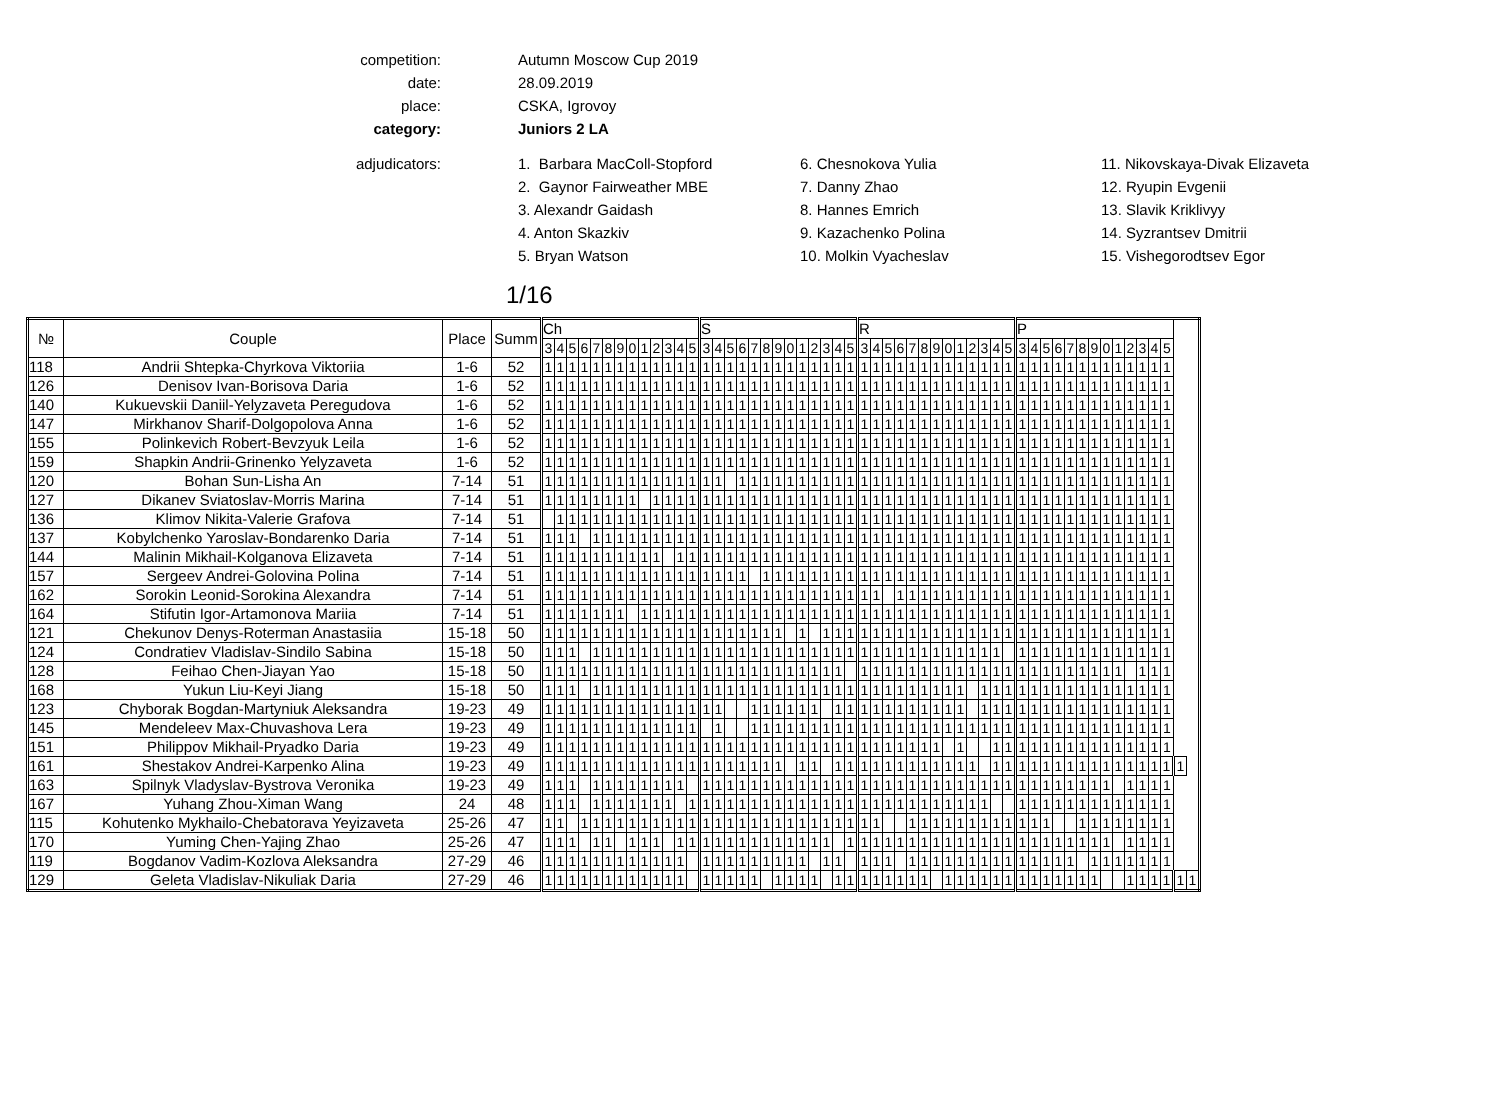competition:
Autumn Moscow Cup 2019
date:
28.09.2019
place:
CSKA, Igrovoy
category:
Juniors 2 LA
adjudicators:
1. Barbara MacColl-Stopford
2. Gaynor Fairweather MBE
3. Alexandr Gaidash
4. Anton Skazkiv
5. Bryan Watson
6. Chesnokova Yulia
7. Danny Zhao
8. Hannes Emrich
9. Kazachenko Polina
10. Molkin Vyacheslav
11. Nikovskaya-Divak Elizaveta
12. Ryupin Evgenii
13. Slavik Kriklivyy
14. Syzrantsev Dmitrii
15. Vishegorodtsev Egor
1/16
| № | Couple | Place | Summ | Ch | | | | | | | | | | | | | S | | | | | | | | | | | | | R | | | | | | | | | | | | | P | | | | | | | | | | | | | | |
| --- | --- | --- | --- | --- | --- | --- | --- | --- | --- | --- | --- | --- | --- | --- | --- | --- | --- | --- | --- | --- | --- | --- | --- | --- | --- | --- | --- | --- | --- | --- | --- | --- | --- | --- | --- | --- | --- | --- | --- | --- | --- | --- | --- | --- | --- | --- | --- | --- | --- | --- | --- | --- | --- | --- | --- | --- | --- |
| | | | | 3 | 4 | 5 | 6 | 7 | 8 | 9 | 0 | 1 | 2 | 3 | 4 | 5 | 3 | 4 | 5 | 6 | 7 | 8 | 9 | 0 | 1 | 2 | 3 | 4 | 5 | 3 | 4 | 5 | 6 | 7 | 8 | 9 | 0 | 1 | 2 | 3 | 4 | 5 | 3 | 4 | 5 | 6 | 7 | 8 | 9 | 0 | 1 | 2 | 3 | 4 | 5 | | |
| 118 | Andrii Shtepka-Chyrkova Viktoriia | 1-6 | 52 | 1 | 1 | 1 | 1 | 1 | 1 | 1 | 1 | 1 | 1 | 1 | 1 | 1 | 1 | 1 | 1 | 1 | 1 | 1 | 1 | 1 | 1 | 1 | 1 | 1 | 1 | 1 | 1 | 1 | 1 | 1 | 1 | 1 | 1 | 1 | 1 | 1 | 1 | 1 | 1 | 1 | 1 | 1 | 1 | 1 | 1 | 1 | 1 | 1 | 1 | 1 | 1 | | |
| 126 | Denisov Ivan-Borisova Daria | 1-6 | 52 | 1 | 1 | 1 | 1 | 1 | 1 | 1 | 1 | 1 | 1 | 1 | 1 | 1 | 1 | 1 | 1 | 1 | 1 | 1 | 1 | 1 | 1 | 1 | 1 | 1 | 1 | 1 | 1 | 1 | 1 | 1 | 1 | 1 | 1 | 1 | 1 | 1 | 1 | 1 | 1 | 1 | 1 | 1 | 1 | 1 | 1 | 1 | 1 | 1 | 1 | 1 | 1 | | |
| 140 | Kukuevskii Daniil-Yelyzaveta Peregudova | 1-6 | 52 | 1 | 1 | 1 | 1 | 1 | 1 | 1 | 1 | 1 | 1 | 1 | 1 | 1 | 1 | 1 | 1 | 1 | 1 | 1 | 1 | 1 | 1 | 1 | 1 | 1 | 1 | 1 | 1 | 1 | 1 | 1 | 1 | 1 | 1 | 1 | 1 | 1 | 1 | 1 | 1 | 1 | 1 | 1 | 1 | 1 | 1 | 1 | 1 | 1 | 1 | 1 | 1 | | |
| 147 | Mirkhanov Sharif-Dolgopolova Anna | 1-6 | 52 | 1 | 1 | 1 | 1 | 1 | 1 | 1 | 1 | 1 | 1 | 1 | 1 | 1 | 1 | 1 | 1 | 1 | 1 | 1 | 1 | 1 | 1 | 1 | 1 | 1 | 1 | 1 | 1 | 1 | 1 | 1 | 1 | 1 | 1 | 1 | 1 | 1 | 1 | 1 | 1 | 1 | 1 | 1 | 1 | 1 | 1 | 1 | 1 | 1 | 1 | 1 | 1 | | |
| 155 | Polinkevich Robert-Bevzyuk Leila | 1-6 | 52 | 1 | 1 | 1 | 1 | 1 | 1 | 1 | 1 | 1 | 1 | 1 | 1 | 1 | 1 | 1 | 1 | 1 | 1 | 1 | 1 | 1 | 1 | 1 | 1 | 1 | 1 | 1 | 1 | 1 | 1 | 1 | 1 | 1 | 1 | 1 | 1 | 1 | 1 | 1 | 1 | 1 | 1 | 1 | 1 | 1 | 1 | 1 | 1 | 1 | 1 | 1 | 1 | | |
| 159 | Shapkin Andrii-Grinenko Yelyzaveta | 1-6 | 52 | 1 | 1 | 1 | 1 | 1 | 1 | 1 | 1 | 1 | 1 | 1 | 1 | 1 | 1 | 1 | 1 | 1 | 1 | 1 | 1 | 1 | 1 | 1 | 1 | 1 | 1 | 1 | 1 | 1 | 1 | 1 | 1 | 1 | 1 | 1 | 1 | 1 | 1 | 1 | 1 | 1 | 1 | 1 | 1 | 1 | 1 | 1 | 1 | 1 | 1 | 1 | 1 | | |
| 120 | Bohan Sun-Lisha An | 7-14 | 51 | 1 | 1 | 1 | 1 | 1 | 1 | 1 | 1 | 1 | 1 | 1 | 1 | 1 | 1 | 1 | | 1 | 1 | 1 | 1 | 1 | 1 | 1 | 1 | 1 | 1 | 1 | 1 | 1 | 1 | 1 | 1 | 1 | 1 | 1 | 1 | 1 | 1 | 1 | 1 | 1 | 1 | 1 | 1 | 1 | 1 | 1 | 1 | 1 | 1 | 1 | 1 | | |
| 127 | Dikanev Sviatoslav-Morris Marina | 7-14 | 51 | 1 | 1 | 1 | 1 | 1 | 1 | 1 | 1 | | 1 | 1 | 1 | 1 | 1 | 1 | 1 | 1 | 1 | 1 | 1 | 1 | 1 | 1 | 1 | 1 | 1 | 1 | 1 | 1 | 1 | 1 | 1 | 1 | 1 | 1 | 1 | 1 | 1 | 1 | 1 | 1 | 1 | 1 | 1 | 1 | 1 | 1 | 1 | 1 | 1 | 1 | 1 | | |
| 136 | Klimov Nikita-Valerie Grafova | 7-14 | 51 | | 1 | 1 | 1 | 1 | 1 | 1 | 1 | 1 | 1 | 1 | 1 | 1 | 1 | 1 | 1 | 1 | 1 | 1 | 1 | 1 | 1 | 1 | 1 | 1 | 1 | 1 | 1 | 1 | 1 | 1 | 1 | 1 | 1 | 1 | 1 | 1 | 1 | 1 | 1 | 1 | 1 | 1 | 1 | 1 | 1 | 1 | 1 | 1 | 1 | 1 | 1 | | |
| 137 | Kobylchenko Yaroslav-Bondarenko Daria | 7-14 | 51 | 1 | 1 | 1 | | 1 | 1 | 1 | 1 | 1 | 1 | 1 | 1 | 1 | 1 | 1 | 1 | 1 | 1 | 1 | 1 | 1 | 1 | 1 | 1 | 1 | 1 | 1 | 1 | 1 | 1 | 1 | 1 | 1 | 1 | 1 | 1 | 1 | 1 | 1 | 1 | 1 | 1 | 1 | 1 | 1 | 1 | 1 | 1 | 1 | 1 | 1 | 1 | | |
| 144 | Malinin Mikhail-Kolganova Elizaveta | 7-14 | 51 | 1 | 1 | 1 | 1 | 1 | 1 | 1 | 1 | 1 | 1 | | 1 | 1 | 1 | 1 | 1 | 1 | 1 | 1 | 1 | 1 | 1 | 1 | 1 | 1 | 1 | 1 | 1 | 1 | 1 | 1 | 1 | 1 | 1 | 1 | 1 | 1 | 1 | 1 | 1 | 1 | 1 | 1 | 1 | 1 | 1 | 1 | 1 | 1 | 1 | 1 | 1 | | |
| 157 | Sergeev Andrei-Golovina Polina | 7-14 | 51 | 1 | 1 | 1 | 1 | 1 | 1 | 1 | 1 | 1 | 1 | 1 | 1 | 1 | 1 | 1 | 1 | 1 | | 1 | 1 | 1 | 1 | 1 | 1 | 1 | 1 | 1 | 1 | 1 | 1 | 1 | 1 | 1 | 1 | 1 | 1 | 1 | 1 | 1 | 1 | 1 | 1 | 1 | 1 | 1 | 1 | 1 | 1 | 1 | 1 | 1 | 1 | | |
| 162 | Sorokin Leonid-Sorokina Alexandra | 7-14 | 51 | 1 | 1 | 1 | 1 | 1 | 1 | 1 | 1 | 1 | 1 | 1 | 1 | 1 | 1 | 1 | 1 | 1 | 1 | 1 | 1 | 1 | 1 | 1 | 1 | 1 | 1 | 1 | 1 | | 1 | 1 | 1 | 1 | 1 | 1 | 1 | 1 | 1 | 1 | 1 | 1 | 1 | 1 | 1 | 1 | 1 | 1 | 1 | 1 | 1 | 1 | 1 | | |
| 164 | Stifutin Igor-Artamonova Mariia | 7-14 | 51 | 1 | 1 | 1 | 1 | 1 | 1 | 1 | | 1 | 1 | 1 | 1 | 1 | 1 | 1 | 1 | 1 | 1 | 1 | 1 | 1 | 1 | 1 | 1 | 1 | 1 | 1 | 1 | 1 | 1 | 1 | 1 | 1 | 1 | 1 | 1 | 1 | 1 | 1 | 1 | 1 | 1 | 1 | 1 | 1 | 1 | 1 | 1 | 1 | 1 | 1 | 1 | | |
| 121 | Chekunov Denys-Roterman Anastasiia | 15-18 | 50 | 1 | 1 | 1 | 1 | 1 | 1 | 1 | 1 | 1 | 1 | 1 | 1 | 1 | 1 | 1 | 1 | 1 | 1 | 1 | 1 | | 1 | | 1 | 1 | 1 | 1 | 1 | 1 | 1 | 1 | 1 | 1 | 1 | 1 | 1 | 1 | 1 | 1 | 1 | 1 | 1 | 1 | 1 | 1 | 1 | 1 | 1 | 1 | 1 | 1 | 1 | | |
| 124 | Condratiev Vladislav-Sindilo Sabina | 15-18 | 50 | 1 | 1 | 1 | | 1 | 1 | 1 | 1 | 1 | 1 | 1 | 1 | 1 | 1 | 1 | 1 | 1 | 1 | 1 | 1 | 1 | 1 | 1 | 1 | 1 | 1 | 1 | 1 | 1 | 1 | 1 | 1 | 1 | 1 | 1 | 1 | 1 | 1 | | 1 | 1 | 1 | 1 | 1 | 1 | 1 | 1 | 1 | 1 | 1 | 1 | 1 | | |
| 128 | Feihao Chen-Jiayan Yao | 15-18 | 50 | 1 | 1 | 1 | 1 | 1 | 1 | 1 | 1 | 1 | 1 | 1 | 1 | 1 | 1 | 1 | 1 | 1 | 1 | 1 | 1 | 1 | 1 | 1 | 1 | 1 | | 1 | 1 | 1 | 1 | 1 | 1 | 1 | 1 | 1 | 1 | 1 | 1 | 1 | 1 | 1 | 1 | 1 | 1 | 1 | 1 | 1 | 1 | | 1 | 1 | 1 | | |
| 168 | Yukun Liu-Keyi Jiang | 15-18 | 50 | 1 | 1 | 1 | | 1 | 1 | 1 | 1 | 1 | 1 | 1 | 1 | 1 | 1 | 1 | 1 | 1 | 1 | 1 | 1 | 1 | 1 | 1 | 1 | 1 | 1 | 1 | 1 | 1 | 1 | 1 | 1 | 1 | 1 | 1 | | 1 | 1 | 1 | 1 | 1 | 1 | 1 | 1 | 1 | 1 | 1 | 1 | 1 | 1 | 1 | 1 | | |
| 123 | Chyborak Bogdan-Martyniuk Aleksandra | 19-23 | 49 | 1 | 1 | 1 | 1 | 1 | 1 | 1 | 1 | 1 | 1 | 1 | 1 | 1 | 1 | 1 | | | 1 | 1 | 1 | 1 | 1 | 1 | | 1 | 1 | 1 | 1 | 1 | 1 | 1 | 1 | 1 | 1 | 1 | | 1 | 1 | 1 | 1 | 1 | 1 | 1 | 1 | 1 | 1 | 1 | 1 | 1 | 1 | 1 | 1 | | |
| 145 | Mendeleev Max-Chuvashova Lera | 19-23 | 49 | 1 | 1 | 1 | 1 | 1 | 1 | 1 | 1 | 1 | 1 | 1 | 1 | 1 | | 1 | | | 1 | 1 | 1 | 1 | 1 | 1 | 1 | 1 | 1 | 1 | 1 | 1 | 1 | 1 | 1 | 1 | 1 | 1 | 1 | 1 | 1 | 1 | 1 | 1 | 1 | 1 | 1 | 1 | 1 | 1 | 1 | 1 | 1 | 1 | 1 | | |
| 151 | Philippov Mikhail-Pryadko Daria | 19-23 | 49 | 1 | 1 | 1 | 1 | 1 | 1 | 1 | 1 | 1 | 1 | 1 | 1 | 1 | 1 | 1 | 1 | 1 | 1 | 1 | 1 | 1 | 1 | 1 | 1 | 1 | 1 | 1 | 1 | 1 | 1 | 1 | 1 | 1 | | 1 | | | 1 | 1 | 1 | 1 | 1 | 1 | 1 | 1 | 1 | 1 | 1 | 1 | 1 | 1 | 1 | | |
| 161 | Shestakov Andrei-Karpenko Alina | 19-23 | 49 | 1 | 1 | 1 | 1 | 1 | 1 | 1 | 1 | 1 | 1 | 1 | 1 | 1 | 1 | 1 | 1 | 1 | 1 | 1 | 1 | | 1 | 1 | | 1 | 1 | 1 | 1 | 1 | 1 | 1 | 1 | 1 | 1 | 1 | 1 | | 1 | 1 | 1 | 1 | 1 | 1 | 1 | 1 | 1 | 1 | 1 | 1 | 1 | 1 | 1 | 1 | |
| 163 | Spilnyk Vladyslav-Bystrova Veronika | 19-23 | 49 | 1 | 1 | 1 | | 1 | 1 | 1 | 1 | 1 | 1 | 1 | 1 | | 1 | 1 | 1 | 1 | 1 | 1 | 1 | 1 | 1 | 1 | 1 | 1 | 1 | 1 | 1 | 1 | 1 | 1 | 1 | 1 | 1 | 1 | 1 | 1 | 1 | 1 | 1 | 1 | 1 | 1 | 1 | 1 | 1 | 1 | | 1 | 1 | 1 | 1 | | |
| 167 | Yuhang Zhou-Ximan Wang | 24 | 48 | 1 | 1 | 1 | | 1 | 1 | 1 | 1 | 1 | 1 | 1 | | 1 | 1 | 1 | 1 | 1 | 1 | 1 | 1 | 1 | 1 | 1 | 1 | 1 | 1 | 1 | 1 | 1 | 1 | 1 | 1 | 1 | 1 | 1 | 1 | 1 | | | 1 | 1 | 1 | 1 | 1 | 1 | 1 | 1 | 1 | 1 | 1 | 1 | 1 | | |
| 115 | Kohutenko Mykhailo-Chebatorava Yeyizaveta | 25-26 | 47 | 1 | 1 | | 1 | 1 | 1 | 1 | 1 | 1 | 1 | 1 | 1 | 1 | 1 | 1 | 1 | 1 | 1 | 1 | 1 | 1 | 1 | 1 | 1 | 1 | 1 | 1 | 1 | | | 1 | 1 | 1 | 1 | 1 | 1 | 1 | 1 | 1 | 1 | 1 | 1 | | | 1 | 1 | 1 | 1 | 1 | 1 | 1 | 1 | | |
| 170 | Yuming Chen-Yajing Zhao | 25-26 | 47 | 1 | 1 | 1 | | 1 | 1 | | 1 | 1 | 1 | | 1 | 1 | 1 | 1 | 1 | 1 | 1 | 1 | 1 | 1 | 1 | 1 | 1 | | 1 | 1 | 1 | 1 | 1 | 1 | 1 | 1 | 1 | 1 | 1 | 1 | 1 | 1 | 1 | 1 | 1 | 1 | 1 | 1 | 1 | 1 | | 1 | 1 | 1 | 1 | | |
| 119 | Bogdanov Vadim-Kozlova Aleksandra | 27-29 | 46 | 1 | 1 | 1 | 1 | 1 | 1 | 1 | 1 | 1 | 1 | 1 | 1 | | 1 | 1 | 1 | 1 | 1 | 1 | 1 | 1 | 1 | | 1 | 1 | | 1 | 1 | 1 | | 1 | 1 | 1 | 1 | 1 | 1 | 1 | 1 | 1 | 1 | 1 | 1 | 1 | 1 | | 1 | 1 | 1 | 1 | 1 | 1 | 1 | | |
| 129 | Geleta Vladislav-Nikuliak Daria | 27-29 | 46 | 1 | 1 | 1 | 1 | 1 | 1 | 1 | 1 | 1 | 1 | 1 | 1 | | 1 | 1 | 1 | 1 | 1 | | 1 | 1 | 1 | 1 | | 1 | 1 | 1 | 1 | 1 | 1 | 1 | 1 | | 1 | 1 | 1 | 1 | 1 | 1 | 1 | 1 | 1 | 1 | 1 | 1 | 1 | | | 1 | 1 | 1 | 1 | 1 | 1 |